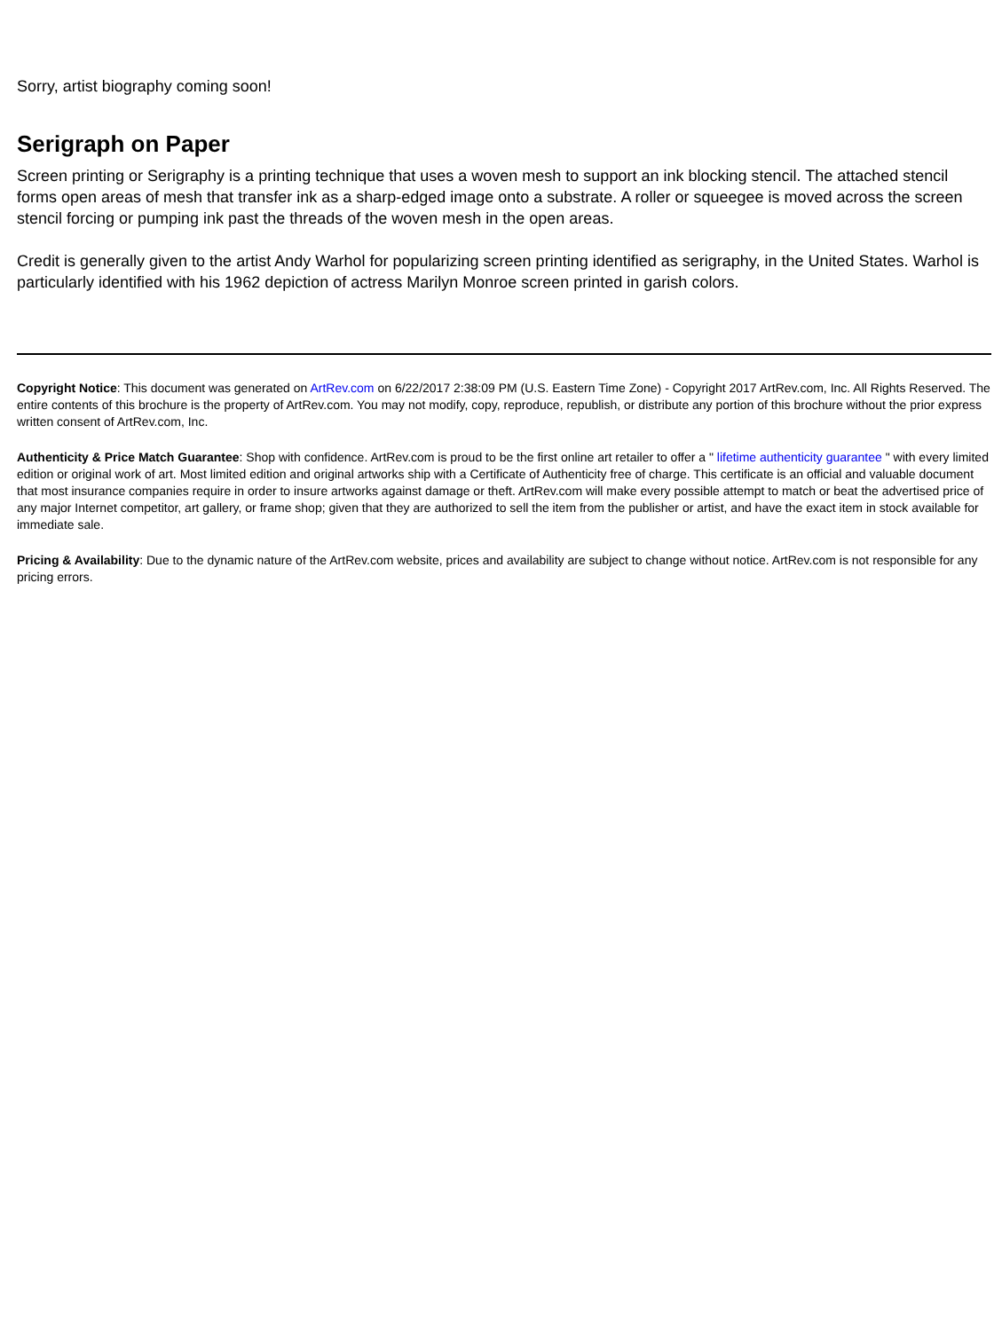Sorry, artist biography coming soon!
Serigraph on Paper
Screen printing or Serigraphy is a printing technique that uses a woven mesh to support an ink blocking stencil. The attached stencil forms open areas of mesh that transfer ink as a sharp-edged image onto a substrate. A roller or squeegee is moved across the screen stencil forcing or pumping ink past the threads of the woven mesh in the open areas.
Credit is generally given to the artist Andy Warhol for popularizing screen printing identified as serigraphy, in the United States. Warhol is particularly identified with his 1962 depiction of actress Marilyn Monroe screen printed in garish colors.
Copyright Notice: This document was generated on ArtRev.com on 6/22/2017 2:38:09 PM (U.S. Eastern Time Zone) - Copyright 2017 ArtRev.com, Inc. All Rights Reserved. The entire contents of this brochure is the property of ArtRev.com. You may not modify, copy, reproduce, republish, or distribute any portion of this brochure without the prior express written consent of ArtRev.com, Inc.
Authenticity & Price Match Guarantee: Shop with confidence. ArtRev.com is proud to be the first online art retailer to offer a " lifetime authenticity guarantee " with every limited edition or original work of art. Most limited edition and original artworks ship with a Certificate of Authenticity free of charge. This certificate is an official and valuable document that most insurance companies require in order to insure artworks against damage or theft. ArtRev.com will make every possible attempt to match or beat the advertised price of any major Internet competitor, art gallery, or frame shop; given that they are authorized to sell the item from the publisher or artist, and have the exact item in stock available for immediate sale.
Pricing & Availability: Due to the dynamic nature of the ArtRev.com website, prices and availability are subject to change without notice. ArtRev.com is not responsible for any pricing errors.